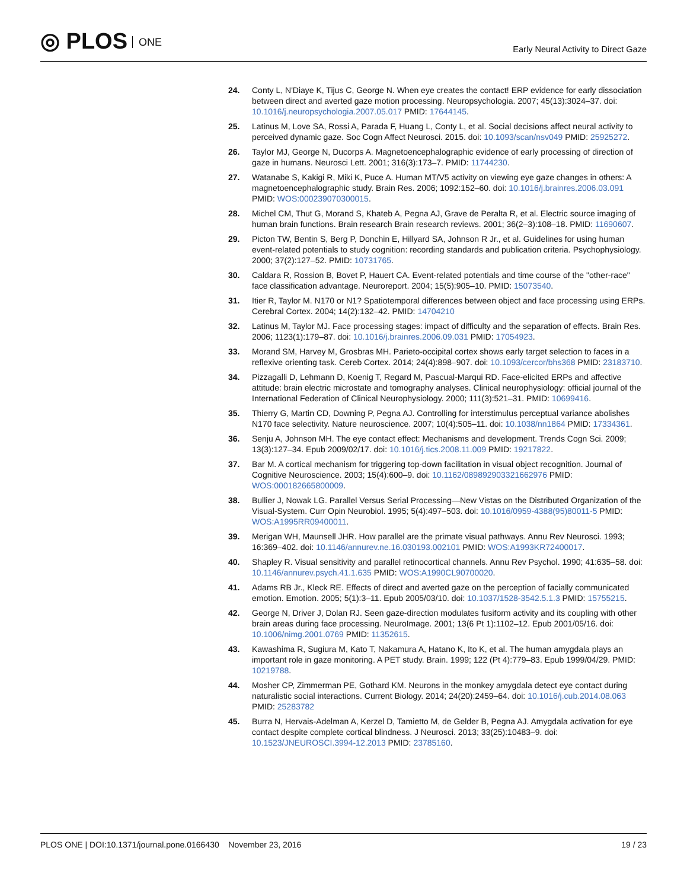◎ PLOS ONE
Early Neural Activity to Direct Gaze
24. Conty L, N'Diaye K, Tijus C, George N. When eye creates the contact! ERP evidence for early dissociation between direct and averted gaze motion processing. Neuropsychologia. 2007; 45(13):3024–37. doi: 10.1016/j.neuropsychologia.2007.05.017 PMID: 17644145.
25. Latinus M, Love SA, Rossi A, Parada F, Huang L, Conty L, et al. Social decisions affect neural activity to perceived dynamic gaze. Soc Cogn Affect Neurosci. 2015. doi: 10.1093/scan/nsv049 PMID: 25925272.
26. Taylor MJ, George N, Ducorps A. Magnetoencephalographic evidence of early processing of direction of gaze in humans. Neurosci Lett. 2001; 316(3):173–7. PMID: 11744230.
27. Watanabe S, Kakigi R, Miki K, Puce A. Human MT/V5 activity on viewing eye gaze changes in others: A magnetoencephalographic study. Brain Res. 2006; 1092:152–60. doi: 10.1016/j.brainres.2006.03.091 PMID: WOS:000239070300015.
28. Michel CM, Thut G, Morand S, Khateb A, Pegna AJ, Grave de Peralta R, et al. Electric source imaging of human brain functions. Brain research Brain research reviews. 2001; 36(2–3):108–18. PMID: 11690607.
29. Picton TW, Bentin S, Berg P, Donchin E, Hillyard SA, Johnson R Jr., et al. Guidelines for using human event-related potentials to study cognition: recording standards and publication criteria. Psychophysiology. 2000; 37(2):127–52. PMID: 10731765.
30. Caldara R, Rossion B, Bovet P, Hauert CA. Event-related potentials and time course of the "other-race" face classification advantage. Neuroreport. 2004; 15(5):905–10. PMID: 15073540.
31. Itier R, Taylor M. N170 or N1? Spatiotemporal differences between object and face processing using ERPs. Cerebral Cortex. 2004; 14(2):132–42. PMID: 14704210
32. Latinus M, Taylor MJ. Face processing stages: impact of difficulty and the separation of effects. Brain Res. 2006; 1123(1):179–87. doi: 10.1016/j.brainres.2006.09.031 PMID: 17054923.
33. Morand SM, Harvey M, Grosbras MH. Parieto-occipital cortex shows early target selection to faces in a reflexive orienting task. Cereb Cortex. 2014; 24(4):898–907. doi: 10.1093/cercor/bhs368 PMID: 23183710.
34. Pizzagalli D, Lehmann D, Koenig T, Regard M, Pascual-Marqui RD. Face-elicited ERPs and affective attitude: brain electric microstate and tomography analyses. Clinical neurophysiology: official journal of the International Federation of Clinical Neurophysiology. 2000; 111(3):521–31. PMID: 10699416.
35. Thierry G, Martin CD, Downing P, Pegna AJ. Controlling for interstimulus perceptual variance abolishes N170 face selectivity. Nature neuroscience. 2007; 10(4):505–11. doi: 10.1038/nn1864 PMID: 17334361.
36. Senju A, Johnson MH. The eye contact effect: Mechanisms and development. Trends Cogn Sci. 2009; 13(3):127–34. Epub 2009/02/17. doi: 10.1016/j.tics.2008.11.009 PMID: 19217822.
37. Bar M. A cortical mechanism for triggering top-down facilitation in visual object recognition. Journal of Cognitive Neuroscience. 2003; 15(4):600–9. doi: 10.1162/089892903321662976 PMID: WOS:000182665800009.
38. Bullier J, Nowak LG. Parallel Versus Serial Processing—New Vistas on the Distributed Organization of the Visual-System. Curr Opin Neurobiol. 1995; 5(4):497–503. doi: 10.1016/0959-4388(95)80011-5 PMID: WOS:A1995RR09400011.
39. Merigan WH, Maunsell JHR. How parallel are the primate visual pathways. Annu Rev Neurosci. 1993; 16:369–402. doi: 10.1146/annurev.ne.16.030193.002101 PMID: WOS:A1993KR72400017.
40. Shapley R. Visual sensitivity and parallel retinocortical channels. Annu Rev Psychol. 1990; 41:635–58. doi: 10.1146/annurev.psych.41.1.635 PMID: WOS:A1990CL90700020.
41. Adams RB Jr., Kleck RE. Effects of direct and averted gaze on the perception of facially communicated emotion. Emotion. 2005; 5(1):3–11. Epub 2005/03/10. doi: 10.1037/1528-3542.5.1.3 PMID: 15755215.
42. George N, Driver J, Dolan RJ. Seen gaze-direction modulates fusiform activity and its coupling with other brain areas during face processing. NeuroImage. 2001; 13(6 Pt 1):1102–12. Epub 2001/05/16. doi: 10.1006/nimg.2001.0769 PMID: 11352615.
43. Kawashima R, Sugiura M, Kato T, Nakamura A, Hatano K, Ito K, et al. The human amygdala plays an important role in gaze monitoring. A PET study. Brain. 1999; 122 (Pt 4):779–83. Epub 1999/04/29. PMID: 10219788.
44. Mosher CP, Zimmerman PE, Gothard KM. Neurons in the monkey amygdala detect eye contact during naturalistic social interactions. Current Biology. 2014; 24(20):2459–64. doi: 10.1016/j.cub.2014.08.063 PMID: 25283782
45. Burra N, Hervais-Adelman A, Kerzel D, Tamietto M, de Gelder B, Pegna AJ. Amygdala activation for eye contact despite complete cortical blindness. J Neurosci. 2013; 33(25):10483–9. doi: 10.1523/JNEUROSCI.3994-12.2013 PMID: 23785160.
PLOS ONE | DOI:10.1371/journal.pone.0166430 November 23, 2016
19 / 23